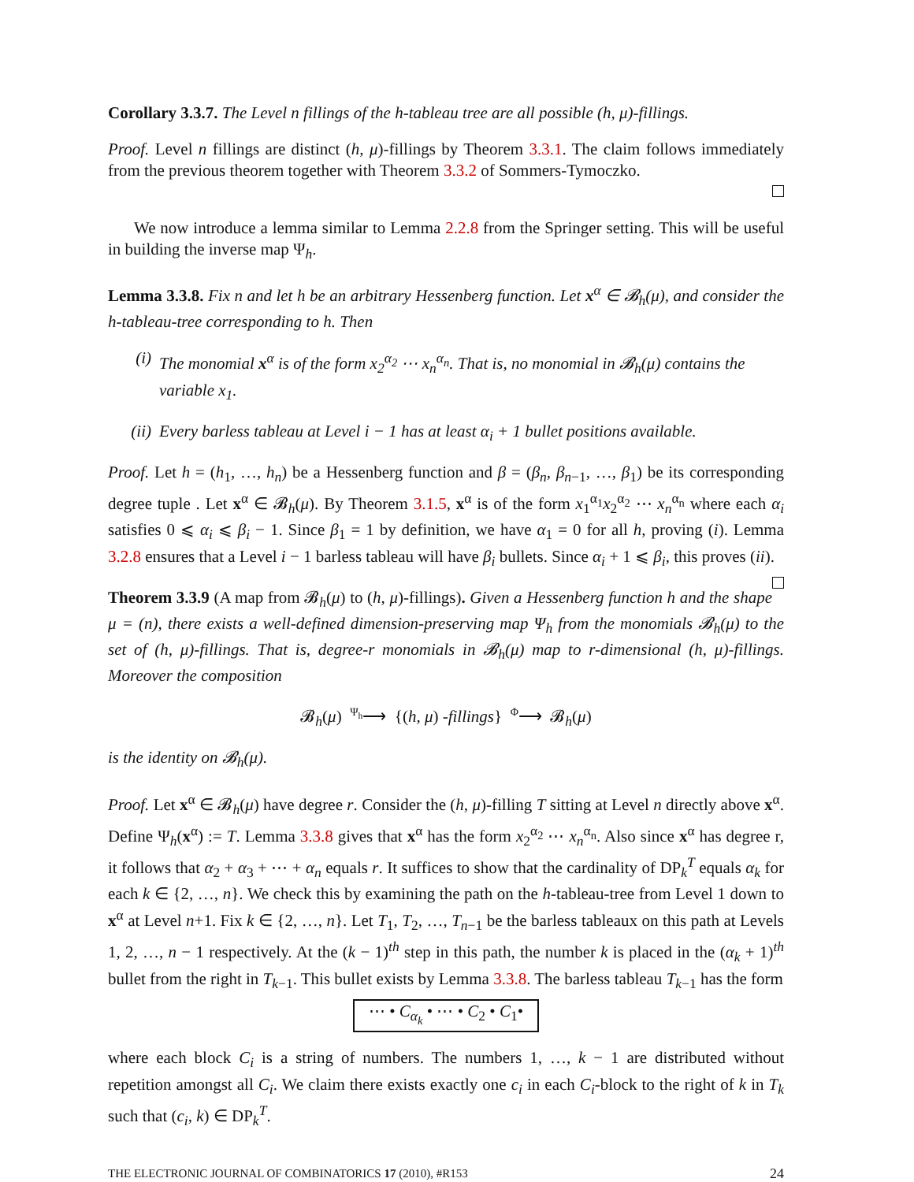Corollary 3.3.7. The Level n fillings of the h-tableau tree are all possible (h, μ)-fillings.
Proof. Level n fillings are distinct (h, μ)-fillings by Theorem 3.3.1. The claim follows immediately from the previous theorem together with Theorem 3.3.2 of Sommers-Tymoczko.
We now introduce a lemma similar to Lemma 2.2.8 from the Springer setting. This will be useful in building the inverse map Ψ<sub>h</sub>.
Lemma 3.3.8. Fix n and let h be an arbitrary Hessenberg function. Let x<sup>α</sup> ∈ 𝓑<sub>h</sub>(μ), and consider the h-tableau-tree corresponding to h. Then
(i) The monomial x<sup>α</sup> is of the form x<sub>2</sub><sup>α<sub>2</sub></sup> ⋯ x<sub>n</sub><sup>α<sub>n</sub></sup>. That is, no monomial in 𝓑<sub>h</sub>(μ) contains the variable x<sub>1</sub>.
(ii) Every barless tableau at Level i − 1 has at least α<sub>i</sub> + 1 bullet positions available.
Proof. Let h = (h<sub>1</sub>, …, h<sub>n</sub>) be a Hessenberg function and β = (β<sub>n</sub>, β<sub>n−1</sub>, …, β<sub>1</sub>) be its corresponding degree tuple . Let x<sup>α</sup> ∈ 𝓑<sub>h</sub>(μ). By Theorem 3.1.5, x<sup>α</sup> is of the form x<sub>1</sub><sup>α<sub>1</sub></sup>x<sub>2</sub><sup>α<sub>2</sub></sup> ⋯ x<sub>n</sub><sup>α<sub>n</sub></sup> where each α<sub>i</sub> satisfies 0 ⩽ α<sub>i</sub> ⩽ β<sub>i</sub> − 1. Since β<sub>1</sub> = 1 by definition, we have α<sub>1</sub> = 0 for all h, proving (i). Lemma 3.2.8 ensures that a Level i − 1 barless tableau will have β<sub>i</sub> bullets. Since α<sub>i</sub> + 1 ⩽ β<sub>i</sub>, this proves (ii).
Theorem 3.3.9 (A map from 𝓑<sub>h</sub>(μ) to (h, μ)-fillings). Given a Hessenberg function h and the shape μ = (n), there exists a well-defined dimension-preserving map Ψ<sub>h</sub> from the monomials 𝓑<sub>h</sub>(μ) to the set of (h, μ)-fillings. That is, degree-r monomials in 𝓑<sub>h</sub>(μ) map to r-dimensional (h, μ)-fillings. Moreover the composition
𝓑<sub>h</sub>(μ) Ψ<sub>h</sub>⟶ {(h, μ) -fillings} Φ⟶ 𝓑<sub>h</sub>(μ)
is the identity on 𝓑<sub>h</sub>(μ).
Proof. Let x<sup>α</sup> ∈ 𝓑<sub>h</sub>(μ) have degree r. Consider the (h, μ)-filling T sitting at Level n directly above x<sup>α</sup>. Define Ψ<sub>h</sub>(x<sup>α</sup>) := T. Lemma 3.3.8 gives that x<sup>α</sup> has the form x<sub>2</sub><sup>α<sub>2</sub></sup> ⋯ x<sub>n</sub><sup>α<sub>n</sub></sup>. Also since x<sup>α</sup> has degree r, it follows that α<sub>2</sub> + α<sub>3</sub> + ⋯ + α<sub>n</sub> equals r. It suffices to show that the cardinality of DP<sub>k</sub><sup>T</sup> equals α<sub>k</sub> for each k ∈ {2, …, n}. We check this by examining the path on the h-tableau-tree from Level 1 down to x<sup>α</sup> at Level n+1. Fix k ∈ {2, …, n}. Let T<sub>1</sub>, T<sub>2</sub>, …, T<sub>n−1</sub> be the barless tableaux on this path at Levels 1, 2, …, n − 1 respectively. At the (k − 1)<sup>th</sup> step in this path, the number k is placed in the (α<sub>k</sub> + 1)<sup>th</sup> bullet from the right in T<sub>k−1</sub>. This bullet exists by Lemma 3.3.8. The barless tableau T<sub>k−1</sub> has the form
⋯ • C<sub>α<sub>k</sub></sub> • ⋯ • C<sub>2</sub> • C<sub>1</sub>•
where each block C<sub>i</sub> is a string of numbers. The numbers 1, …, k − 1 are distributed without repetition amongst all C<sub>i</sub>. We claim there exists exactly one c<sub>i</sub> in each C<sub>i</sub>-block to the right of k in T<sub>k</sub> such that (c<sub>i</sub>, k) ∈ DP<sub>k</sub><sup>T</sup>.
THE ELECTRONIC JOURNAL OF COMBINATORICS 17 (2010), #R153 24